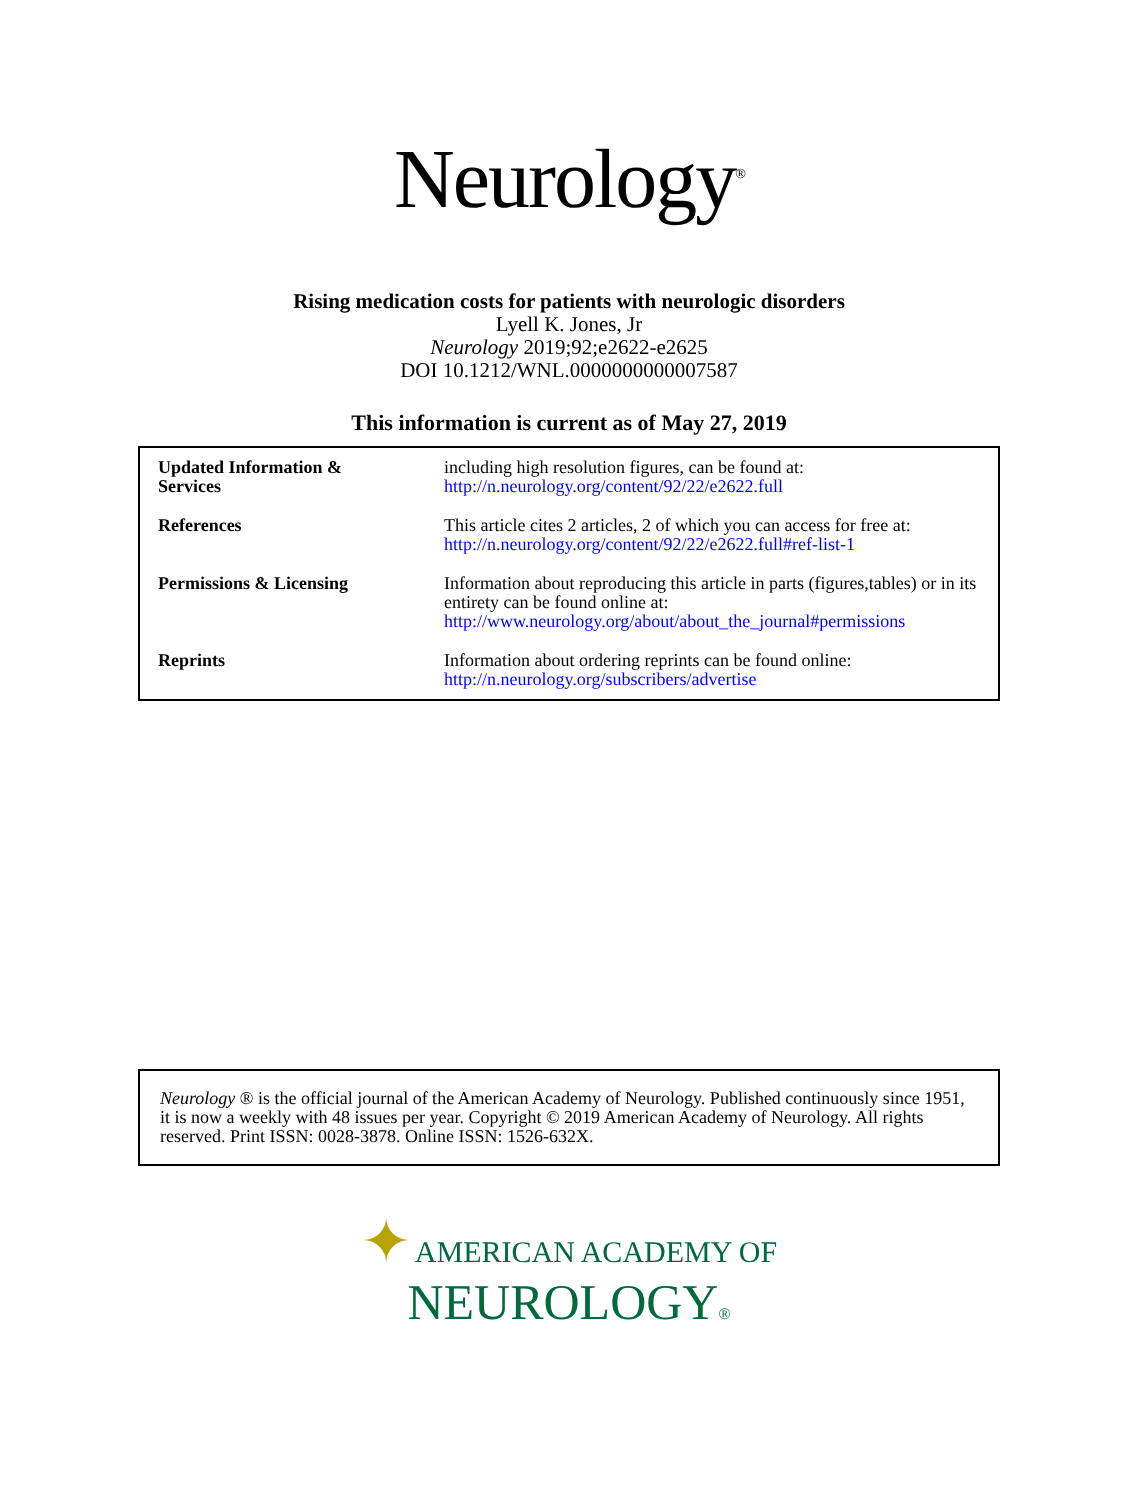Neurology<sup>®</sup>
Rising medication costs for patients with neurologic disorders
Lyell K. Jones, Jr
Neurology 2019;92;e2622-e2625
DOI 10.1212/WNL.0000000000007587
This information is current as of May 27, 2019
| Updated Information & Services | including high resolution figures, can be found at: http://n.neurology.org/content/92/22/e2622.full |
| References | This article cites 2 articles, 2 of which you can access for free at: http://n.neurology.org/content/92/22/e2622.full#ref-list-1 |
| Permissions & Licensing | Information about reproducing this article in parts (figures,tables) or in its entirety can be found online at: http://www.neurology.org/about/about_the_journal#permissions |
| Reprints | Information about ordering reprints can be found online: http://n.neurology.org/subscribers/advertise |
Neurology ® is the official journal of the American Academy of Neurology. Published continuously since 1951, it is now a weekly with 48 issues per year. Copyright © 2019 American Academy of Neurology. All rights reserved. Print ISSN: 0028-3878. Online ISSN: 1526-632X.
✦ AMERICAN ACADEMY OF
NEUROLOGY®